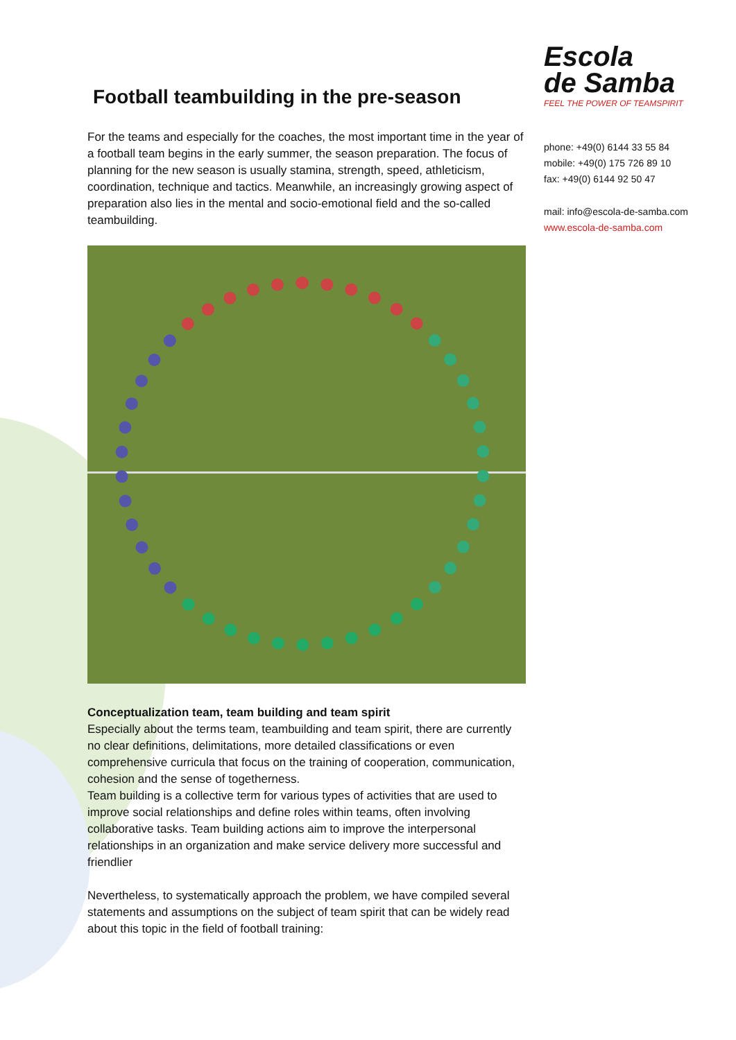Escola
de Samba
FEEL THE POWER OF TEAMSPIRIT
phone: +49(0) 6144 33 55 84
mobile: +49(0) 175 726 89 10
fax: +49(0) 6144 92 50 47
mail: info@escola-de-samba.com
www.escola-de-samba.com
Football teambuilding in the pre-season
For the teams and especially for the coaches, the most important time in the year of a football team begins in the early summer, the season preparation. The focus of planning for the new season is usually stamina, strength, speed, athleticism, coordination, technique and tactics. Meanwhile, an increasingly growing aspect of preparation also lies in the mental and socio-emotional field and the so-called teambuilding.
Conceptualization team, team building and team spirit
Especially about the terms team, teambuilding and team spirit, there are currently no clear definitions, delimitations, more detailed classifications or even comprehensive curricula that focus on the training of cooperation, communication, cohesion and the sense of togetherness.
Team building is a collective term for various types of activities that are used to improve social relationships and define roles within teams, often involving collaborative tasks. Team building actions aim to improve the interpersonal relationships in an organization and make service delivery more successful and friendlier
Nevertheless, to systematically approach the problem, we have compiled several statements and assumptions on the subject of team spirit that can be widely read about this topic in the field of football training: